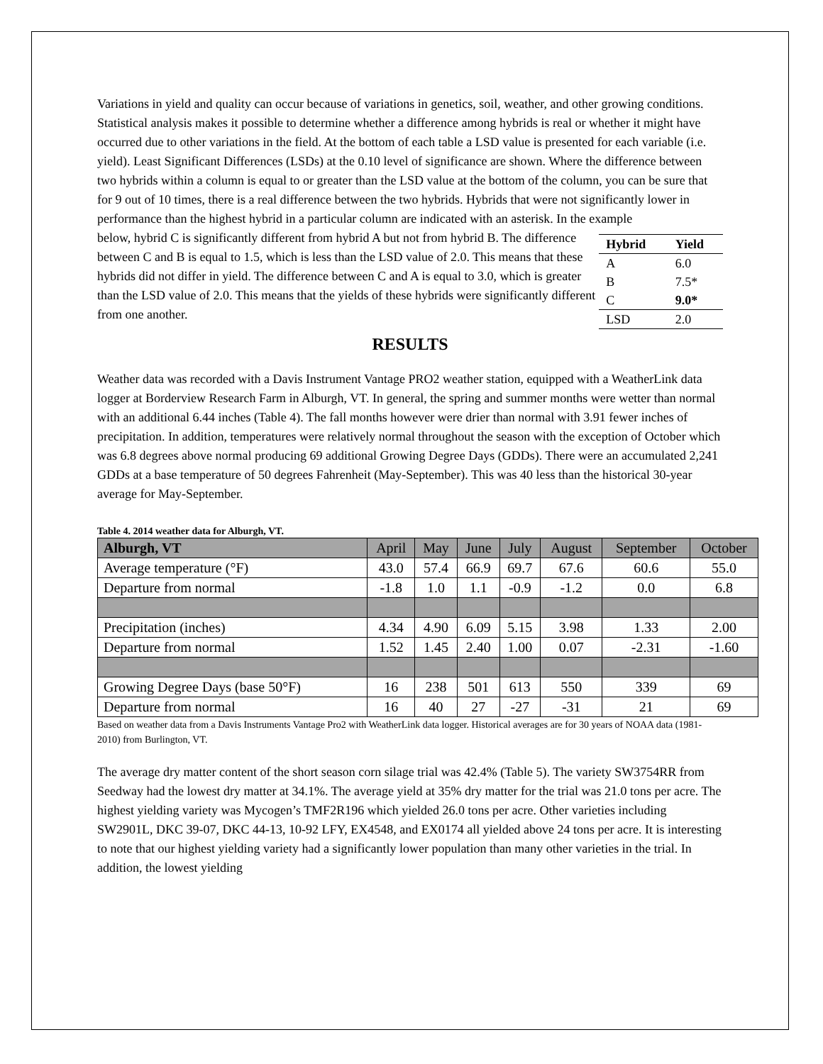Variations in yield and quality can occur because of variations in genetics, soil, weather, and other growing conditions. Statistical analysis makes it possible to determine whether a difference among hybrids is real or whether it might have occurred due to other variations in the field. At the bottom of each table a LSD value is presented for each variable (i.e. yield). Least Significant Differences (LSDs) at the 0.10 level of significance are shown. Where the difference between two hybrids within a column is equal to or greater than the LSD value at the bottom of the column, you can be sure that for 9 out of 10 times, there is a real difference between the two hybrids. Hybrids that were not significantly lower in performance than the highest hybrid in a particular column are indicated with an asterisk. In the example
below, hybrid C is significantly different from hybrid A but not from hybrid B. The difference between C and B is equal to 1.5, which is less than the LSD value of 2.0. This means that these hybrids did not differ in yield. The difference between C and A is equal to 3.0, which is greater than the LSD value of 2.0. This means that the yields of these hybrids were significantly different from one another.
| Hybrid | Yield |
| --- | --- |
| A | 6.0 |
| B | 7.5* |
| C | 9.0* |
| LSD | 2.0 |
RESULTS
Weather data was recorded with a Davis Instrument Vantage PRO2 weather station, equipped with a WeatherLink data logger at Borderview Research Farm in Alburgh, VT. In general, the spring and summer months were wetter than normal with an additional 6.44 inches (Table 4). The fall months however were drier than normal with 3.91 fewer inches of precipitation. In addition, temperatures were relatively normal throughout the season with the exception of October which was 6.8 degrees above normal producing 69 additional Growing Degree Days (GDDs). There were an accumulated 2,241 GDDs at a base temperature of 50 degrees Fahrenheit (May-September). This was 40 less than the historical 30-year average for May-September.
Table 4. 2014 weather data for Alburgh, VT.
| Alburgh, VT | April | May | June | July | August | September | October |
| --- | --- | --- | --- | --- | --- | --- | --- |
| Average temperature (°F) | 43.0 | 57.4 | 66.9 | 69.7 | 67.6 | 60.6 | 55.0 |
| Departure from normal | -1.8 | 1.0 | 1.1 | -0.9 | -1.2 | 0.0 | 6.8 |
| Precipitation (inches) | 4.34 | 4.90 | 6.09 | 5.15 | 3.98 | 1.33 | 2.00 |
| Departure from normal | 1.52 | 1.45 | 2.40 | 1.00 | 0.07 | -2.31 | -1.60 |
| Growing Degree Days (base 50°F) | 16 | 238 | 501 | 613 | 550 | 339 | 69 |
| Departure from normal | 16 | 40 | 27 | -27 | -31 | 21 | 69 |
Based on weather data from a Davis Instruments Vantage Pro2 with WeatherLink data logger. Historical averages are for 30 years of NOAA data (1981-2010) from Burlington, VT.
The average dry matter content of the short season corn silage trial was 42.4% (Table 5). The variety SW3754RR from Seedway had the lowest dry matter at 34.1%. The average yield at 35% dry matter for the trial was 21.0 tons per acre. The highest yielding variety was Mycogen’s TMF2R196 which yielded 26.0 tons per acre. Other varieties including SW2901L, DKC 39-07, DKC 44-13, 10-92 LFY, EX4548, and EX0174 all yielded above 24 tons per acre. It is interesting to note that our highest yielding variety had a significantly lower population than many other varieties in the trial. In addition, the lowest yielding